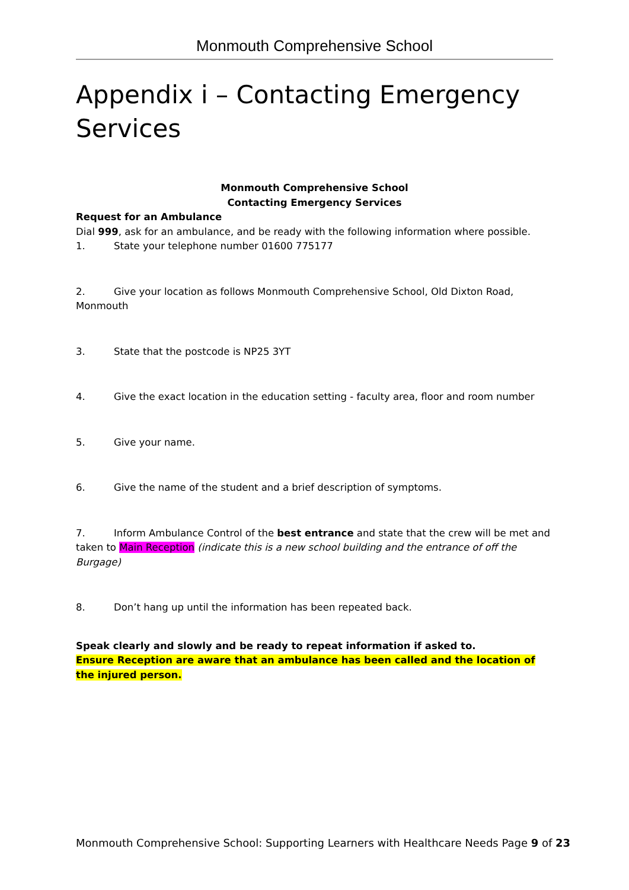Monmouth Comprehensive School
Appendix i – Contacting Emergency Services
Monmouth Comprehensive School
Contacting Emergency Services
Request for an Ambulance
Dial 999, ask for an ambulance, and be ready with the following information where possible.
1. State your telephone number 01600 775177
2. Give your location as follows Monmouth Comprehensive School, Old Dixton Road, Monmouth
3. State that the postcode is NP25 3YT
4. Give the exact location in the education setting - faculty area, floor and room number
5. Give your name.
6. Give the name of the student and a brief description of symptoms.
7. Inform Ambulance Control of the best entrance and state that the crew will be met and taken to Main Reception (indicate this is a new school building and the entrance of off the Burgage)
8. Don’t hang up until the information has been repeated back.
Speak clearly and slowly and be ready to repeat information if asked to.
Ensure Reception are aware that an ambulance has been called and the location of the injured person.
Monmouth Comprehensive School: Supporting Learners with Healthcare Needs Page 9 of 23